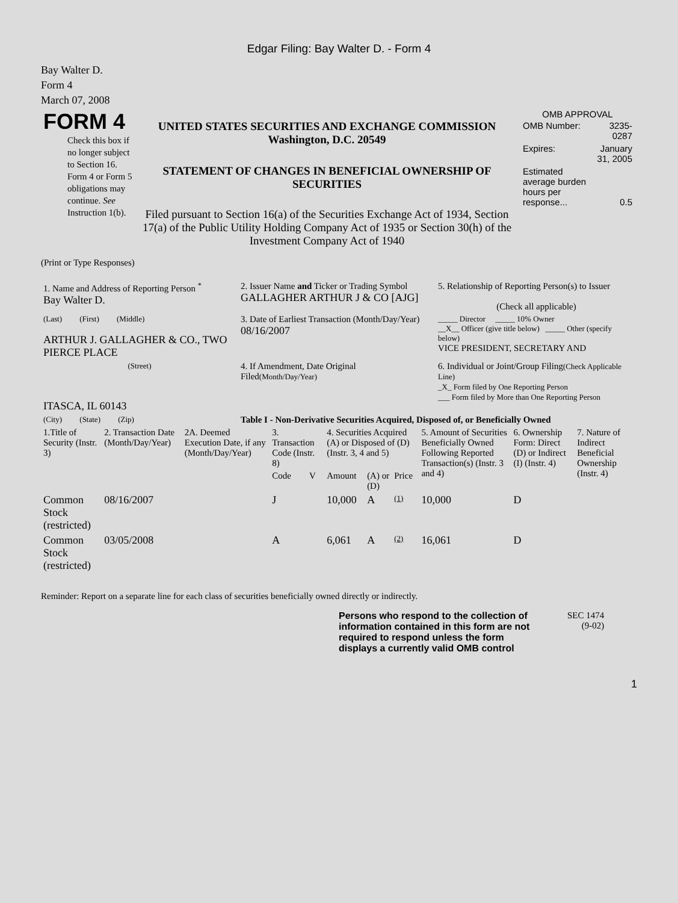Edgar Filing: Bay Walter D. - Form 4
Bay Walter D.
Form 4
March 07, 2008
| FORM 4 Check this box if no longer subject to Section 16. Form 4 or Form 5 obligations may continue. See Instruction 1(b). | UNITED STATES SECURITIES AND EXCHANGE COMMISSION Washington, D.C. 20549 STATEMENT OF CHANGES IN BENEFICIAL OWNERSHIP OF SECURITIES Filed pursuant to Section 16(a) of the Securities Exchange Act of 1934, Section 17(a) of the Public Utility Holding Company Act of 1935 or Section 30(h) of the Investment Company Act of 1940 | OMB APPROVAL / OMB Number: / 3235-0287 / / Expires: / January 31, 2005 / / Estimated average burden hours per response... / 0.5 / |
(Print or Type Responses)
| 1. Name and Address of Reporting Person <sup>*</sup> Bay Walter D. | 2. Issuer Name and Ticker or Trading Symbol GALLAGHER ARTHUR J & CO [AJG] | 5. Relationship of Reporting Person(s) to Issuer (Check all applicable) |
| (Last) (First) (Middle) ARTHUR J. GALLAGHER & CO., TWO PIERCE PLACE | 3. Date of Earliest Transaction (Month/Day/Year) 08/16/2007 | _____ Director _____ 10% Owner __X__ Officer (give title below) _____ Other (specify below) VICE PRESIDENT, SECRETARY AND |
| (Street) ITASCA, IL 60143 | 4. If Amendment, Date Original Filed (Month/Day/Year) | 6. Individual or Joint/Group Filing (Check Applicable Line) _X_ Form filed by One Reporting Person ___ Form filed by More than One Reporting Person |
| (City) (State) (Zip) | Table I - Non-Derivative Securities Acquired, Disposed of, or Beneficially Owned | |
| 1.Title of Security (Instr. 3) | 2. Transaction Date (Month/Day/Year) | 2A. Deemed Execution Date, if any (Month/Day/Year) | 3. Transaction Code (Instr. 8) | | 4. Securities Acquired (A) or Disposed of (D) (Instr. 3, 4 and 5) | | | 5. Amount of Securities Beneficially Owned Following Reported Transaction(s) (Instr. 3 and 4) | 6. Ownership Form: Direct (D) or Indirect (I) (Instr. 4) | 7. Nature of Indirect Beneficial Ownership (Instr. 4) |
| --- | --- | --- | --- | --- | --- | --- | --- | --- | --- | --- |
| | | | Code | V | Amount | (A) or (D) | Price | | | |
| Common Stock (restricted) | 08/16/2007 | | J | | 10,000 | A | (1) | 10,000 | D | |
| Common Stock (restricted) | 03/05/2008 | | A | | 6,061 | A | (2) | 16,061 | D | |
Reminder: Report on a separate line for each class of securities beneficially owned directly or indirectly.
Persons who respond to the collection of information contained in this form are not required to respond unless the form displays a currently valid OMB control
SEC 1474
(9-02)
1